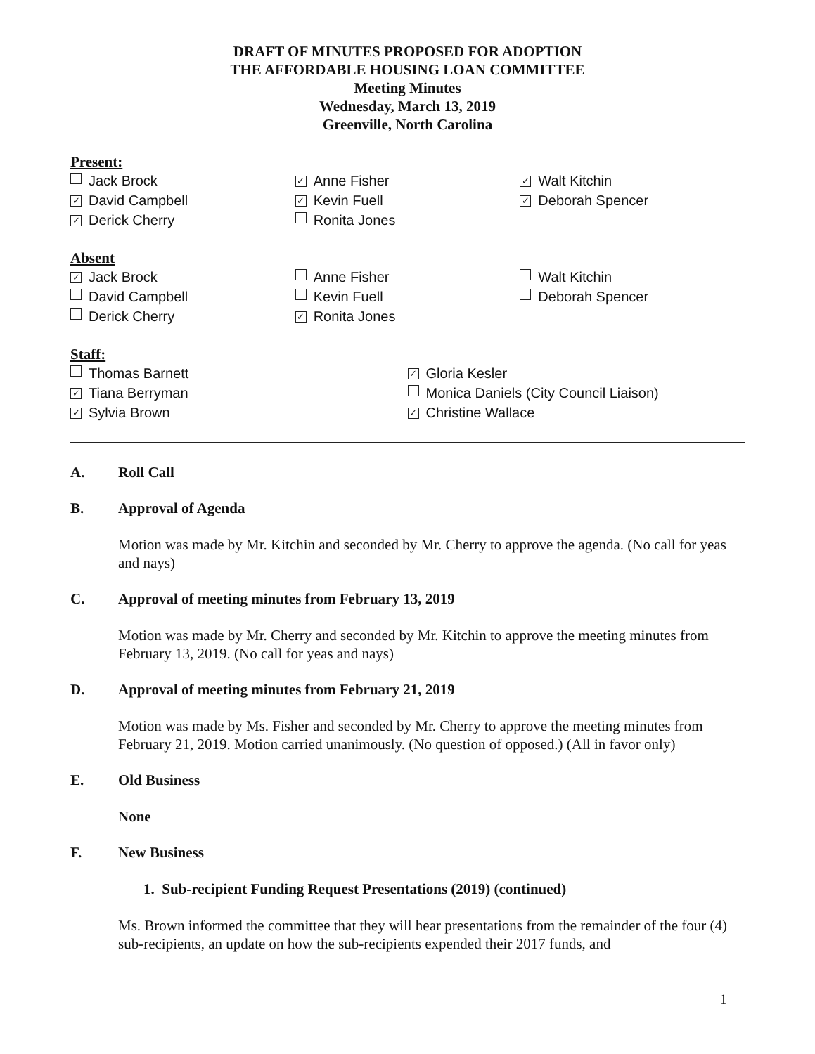DRAFT OF MINUTES PROPOSED FOR ADOPTION
THE AFFORDABLE HOUSING LOAN COMMITTEE
Meeting Minutes
Wednesday, March 13, 2019
Greenville, North Carolina
Present:
Jack Brock
✓ David Campbell
✓ Derick Cherry
✓ Anne Fisher
✓ Kevin Fuell
Ronita Jones
✓ Walt Kitchin
✓ Deborah Spencer
Absent
✓ Jack Brock
David Campbell
Derick Cherry
Anne Fisher
Kevin Fuell
✓ Ronita Jones
Walt Kitchin
Deborah Spencer
Staff:
Thomas Barnett
✓ Tiana Berryman
✓ Sylvia Brown
✓ Gloria Kesler
Monica Daniels (City Council Liaison)
✓ Christine Wallace
A. Roll Call
B. Approval of Agenda
Motion was made by Mr. Kitchin and seconded by Mr. Cherry to approve the agenda. (No call for yeas and nays)
C. Approval of meeting minutes from February 13, 2019
Motion was made by Mr. Cherry and seconded by Mr. Kitchin to approve the meeting minutes from February 13, 2019. (No call for yeas and nays)
D. Approval of meeting minutes from February 21, 2019
Motion was made by Ms. Fisher and seconded by Mr. Cherry to approve the meeting minutes from February 21, 2019. Motion carried unanimously. (No question of opposed.) (All in favor only)
E. Old Business
None
F. New Business
1. Sub-recipient Funding Request Presentations (2019) (continued)
Ms. Brown informed the committee that they will hear presentations from the remainder of the four (4) sub-recipients, an update on how the sub-recipients expended their 2017 funds, and
1